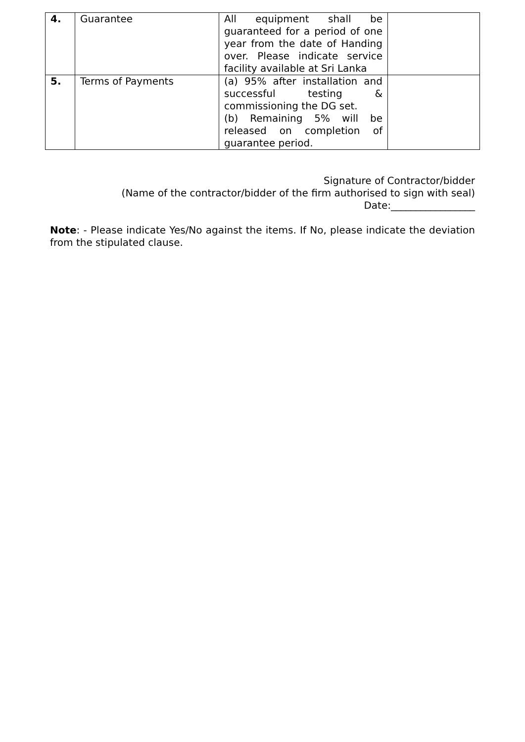| 4. | Guarantee | All equipment shall be guaranteed for a period of one year from the date of Handing over. Please indicate service facility available at Sri Lanka | |
| 5. | Terms of Payments | (a) 95% after installation and successful testing & commissioning the DG set. (b) Remaining 5% will be released on completion of guarantee period. | |
Signature of Contractor/bidder
(Name of the contractor/bidder of the firm authorised to sign with seal)
Date:_________________
Note: - Please indicate Yes/No against the items. If No, please indicate the deviation from the stipulated clause.